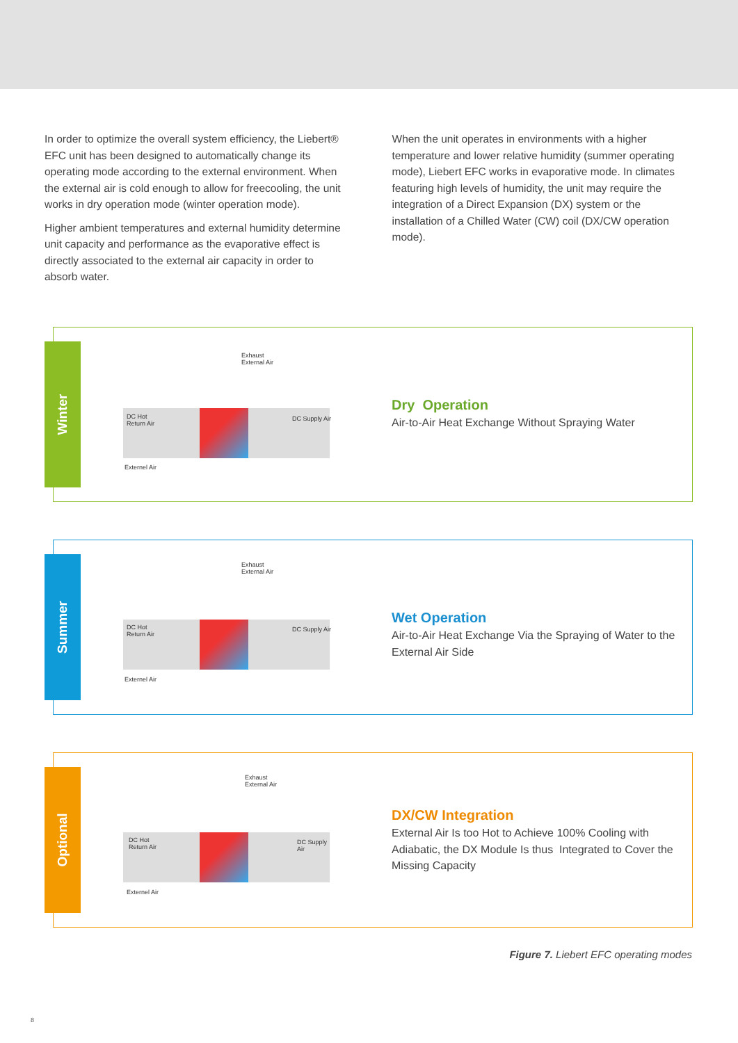In order to optimize the overall system efficiency, the Liebert® EFC unit has been designed to automatically change its operating mode according to the external environment. When the external air is cold enough to allow for freecooling, the unit works in dry operation mode (winter operation mode).
Higher ambient temperatures and external humidity determine unit capacity and performance as the evaporative effect is directly associated to the external air capacity in order to absorb water.
When the unit operates in environments with a higher temperature and lower relative humidity (summer operating mode), Liebert EFC works in evaporative mode. In climates featuring high levels of humidity, the unit may require the integration of a Direct Expansion (DX) system or the installation of a Chilled Water (CW) coil (DX/CW operation mode).
Winter
Exhaust
External Air
DC Hot
Return Air
DC Supply Air
Externel Air
Dry Operation
Air-to-Air Heat Exchange Without Spraying Water
Summer
Exhaust
External Air
DC Hot
Return Air
DC Supply Air
Externel Air
Wet Operation
Air-to-Air Heat Exchange Via the Spraying of Water to the External Air Side
Optional
Exhaust
External Air
DC Hot
Return Air
DC Supply Air
Externel Air
DX/CW Integration
External Air Is too Hot to Achieve 100% Cooling with Adiabatic, the DX Module Is thus Integrated to Cover the Missing Capacity
Figure 7. Liebert EFC operating modes
8